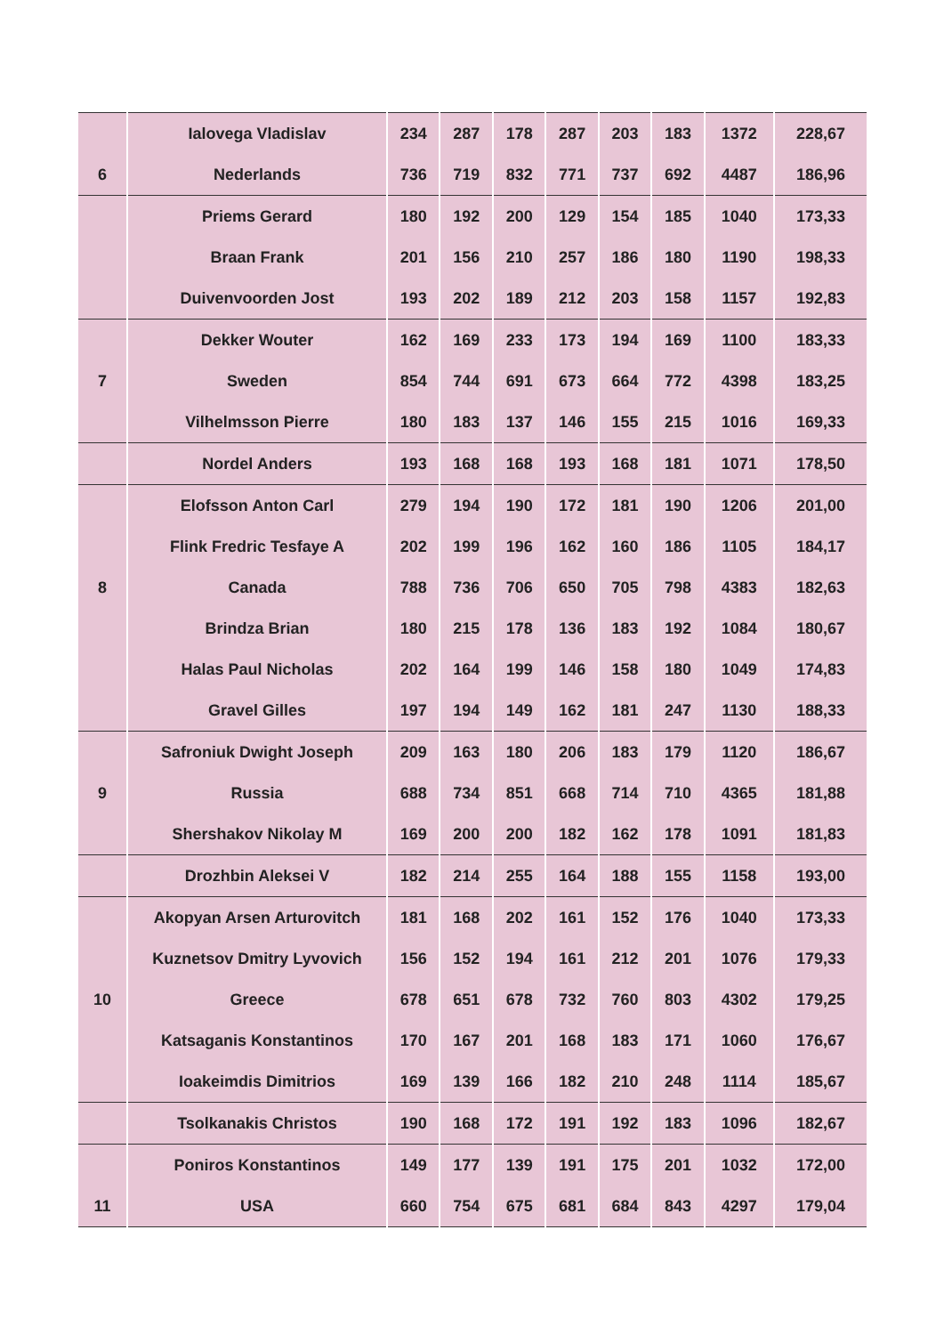| | Ialovega Vladislav | 234 | 287 | 178 | 287 | 203 | 183 | 1372 | 228,67 |
| 6 | Nederlands | 736 | 719 | 832 | 771 | 737 | 692 | 4487 | 186,96 |
| | Priems Gerard | 180 | 192 | 200 | 129 | 154 | 185 | 1040 | 173,33 |
| | Braan Frank | 201 | 156 | 210 | 257 | 186 | 180 | 1190 | 198,33 |
| | Duivenvoorden Jost | 193 | 202 | 189 | 212 | 203 | 158 | 1157 | 192,83 |
| | Dekker Wouter | 162 | 169 | 233 | 173 | 194 | 169 | 1100 | 183,33 |
| 7 | Sweden | 854 | 744 | 691 | 673 | 664 | 772 | 4398 | 183,25 |
| | Vilhelmsson Pierre | 180 | 183 | 137 | 146 | 155 | 215 | 1016 | 169,33 |
| | Nordel Anders | 193 | 168 | 168 | 193 | 168 | 181 | 1071 | 178,50 |
| | Elofsson Anton Carl | 279 | 194 | 190 | 172 | 181 | 190 | 1206 | 201,00 |
| | Flink Fredric Tesfaye A | 202 | 199 | 196 | 162 | 160 | 186 | 1105 | 184,17 |
| 8 | Canada | 788 | 736 | 706 | 650 | 705 | 798 | 4383 | 182,63 |
| | Brindza Brian | 180 | 215 | 178 | 136 | 183 | 192 | 1084 | 180,67 |
| | Halas Paul Nicholas | 202 | 164 | 199 | 146 | 158 | 180 | 1049 | 174,83 |
| | Gravel Gilles | 197 | 194 | 149 | 162 | 181 | 247 | 1130 | 188,33 |
| | Safroniuk Dwight Joseph | 209 | 163 | 180 | 206 | 183 | 179 | 1120 | 186,67 |
| 9 | Russia | 688 | 734 | 851 | 668 | 714 | 710 | 4365 | 181,88 |
| | Shershakov Nikolay M | 169 | 200 | 200 | 182 | 162 | 178 | 1091 | 181,83 |
| | Drozhbin Aleksei V | 182 | 214 | 255 | 164 | 188 | 155 | 1158 | 193,00 |
| | Akopyan Arsen Arturovitch | 181 | 168 | 202 | 161 | 152 | 176 | 1040 | 173,33 |
| | Kuznetsov Dmitry Lyvovich | 156 | 152 | 194 | 161 | 212 | 201 | 1076 | 179,33 |
| 10 | Greece | 678 | 651 | 678 | 732 | 760 | 803 | 4302 | 179,25 |
| | Katsaganis Konstantinos | 170 | 167 | 201 | 168 | 183 | 171 | 1060 | 176,67 |
| | Ioakeimdis Dimitrios | 169 | 139 | 166 | 182 | 210 | 248 | 1114 | 185,67 |
| | Tsolkanakis Christos | 190 | 168 | 172 | 191 | 192 | 183 | 1096 | 182,67 |
| | Poniros Konstantinos | 149 | 177 | 139 | 191 | 175 | 201 | 1032 | 172,00 |
| 11 | USA | 660 | 754 | 675 | 681 | 684 | 843 | 4297 | 179,04 |